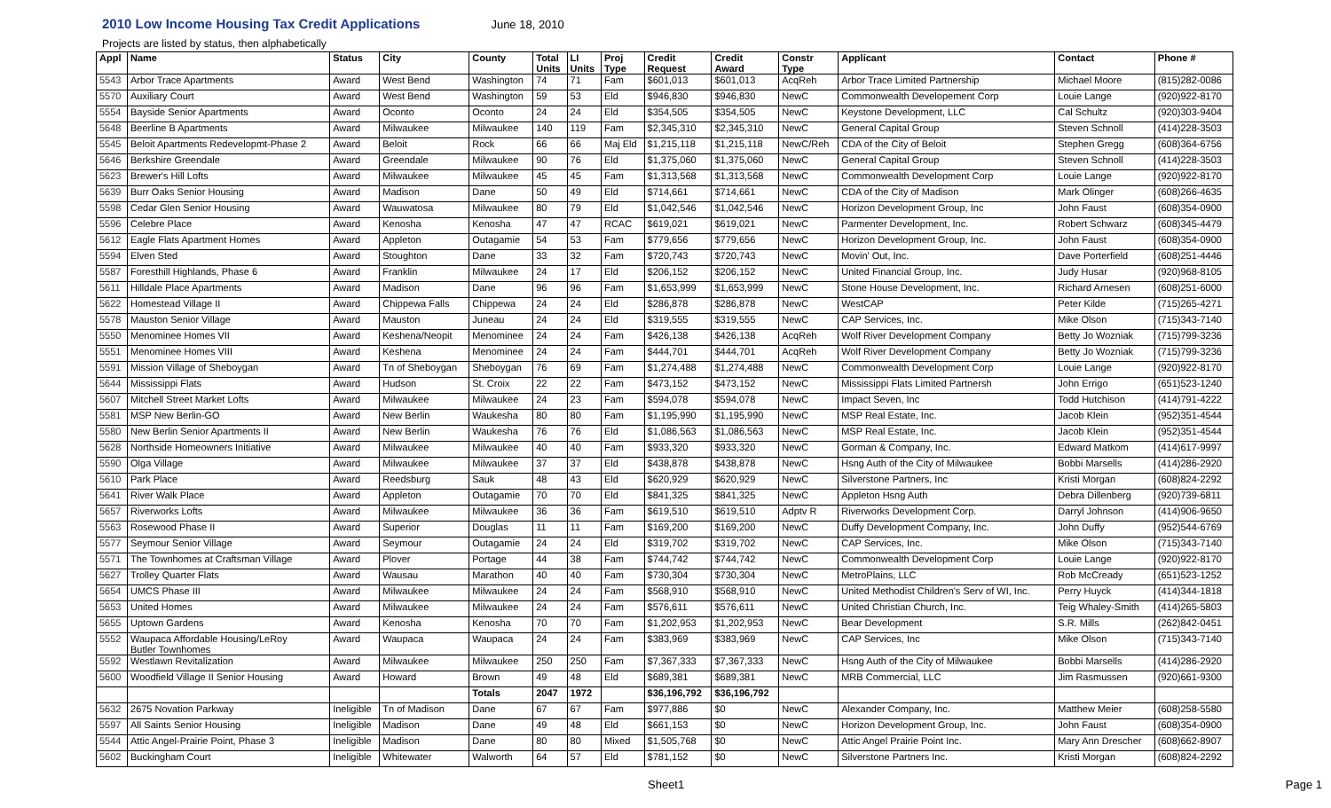2010 Low Income Housing Tax Credit Applications June 18, 2010
Projects are listed by status, then alphabetically
| Appl | Name | Status | City | County | Total Units | LI Units | Proj Type | Credit Request | Credit Award | Constr Type | Applicant | Contact | Phone # |
| --- | --- | --- | --- | --- | --- | --- | --- | --- | --- | --- | --- | --- | --- |
| 5543 | Arbor Trace Apartments | Award | West Bend | Washington | 74 | 71 | Fam | $601,013 | $601,013 | AcqReh | Arbor Trace Limited Partnership | Michael Moore | (815)282-0086 |
| 5570 | Auxiliary Court | Award | West Bend | Washington | 59 | 53 | Eld | $946,830 | $946,830 | NewC | Commonwealth Developement Corp | Louie Lange | (920)922-8170 |
| 5554 | Bayside Senior Apartments | Award | Oconto | Oconto | 24 | 24 | Eld | $354,505 | $354,505 | NewC | Keystone Development, LLC | Cal Schultz | (920)303-9404 |
| 5648 | Beerline B Apartments | Award | Milwaukee | Milwaukee | 140 | 119 | Fam | $2,345,310 | $2,345,310 | NewC | General Capital Group | Steven Schnoll | (414)228-3503 |
| 5545 | Beloit Apartments Redevelopmt-Phase 2 | Award | Beloit | Rock | 66 | 66 | Maj Eld | $1,215,118 | $1,215,118 | NewC/Reh | CDA of the City of Beloit | Stephen Gregg | (608)364-6756 |
| 5646 | Berkshire Greendale | Award | Greendale | Milwaukee | 90 | 76 | Eld | $1,375,060 | $1,375,060 | NewC | General Capital Group | Steven Schnoll | (414)228-3503 |
| 5623 | Brewer's Hill Lofts | Award | Milwaukee | Milwaukee | 45 | 45 | Fam | $1,313,568 | $1,313,568 | NewC | Commonwealth Development Corp | Louie Lange | (920)922-8170 |
| 5639 | Burr Oaks Senior Housing | Award | Madison | Dane | 50 | 49 | Eld | $714,661 | $714,661 | NewC | CDA of the City of Madison | Mark Olinger | (608)266-4635 |
| 5598 | Cedar Glen Senior Housing | Award | Wauwatosa | Milwaukee | 80 | 79 | Eld | $1,042,546 | $1,042,546 | NewC | Horizon Development Group, Inc | John Faust | (608)354-0900 |
| 5596 | Celebre Place | Award | Kenosha | Kenosha | 47 | 47 | RCAC | $619,021 | $619,021 | NewC | Parmenter Development, Inc. | Robert Schwarz | (608)345-4479 |
| 5612 | Eagle Flats Apartment Homes | Award | Appleton | Outagamie | 54 | 53 | Fam | $779,656 | $779,656 | NewC | Horizon Development Group, Inc. | John Faust | (608)354-0900 |
| 5594 | Elven Sted | Award | Stoughton | Dane | 33 | 32 | Fam | $720,743 | $720,743 | NewC | Movin' Out, Inc. | Dave Porterfield | (608)251-4446 |
| 5587 | Foresthill Highlands, Phase 6 | Award | Franklin | Milwaukee | 24 | 17 | Eld | $206,152 | $206,152 | NewC | United Financial Group, Inc. | Judy Husar | (920)968-8105 |
| 5611 | Hilldale Place Apartments | Award | Madison | Dane | 96 | 96 | Fam | $1,653,999 | $1,653,999 | NewC | Stone House Development, Inc. | Richard Arnesen | (608)251-6000 |
| 5622 | Homestead Village II | Award | Chippewa Falls | Chippewa | 24 | 24 | Eld | $286,878 | $286,878 | NewC | WestCAP | Peter Kilde | (715)265-4271 |
| 5578 | Mauston Senior Village | Award | Mauston | Juneau | 24 | 24 | Eld | $319,555 | $319,555 | NewC | CAP Services, Inc. | Mike Olson | (715)343-7140 |
| 5550 | Menominee Homes VII | Award | Keshena/Neopit | Menominee | 24 | 24 | Fam | $426,138 | $426,138 | AcqReh | Wolf River Development Company | Betty Jo Wozniak | (715)799-3236 |
| 5551 | Menominee Homes VIII | Award | Keshena | Menominee | 24 | 24 | Fam | $444,701 | $444,701 | AcqReh | Wolf River Development Company | Betty Jo Wozniak | (715)799-3236 |
| 5591 | Mission Village of Sheboygan | Award | Tn of Sheboygan | Sheboygan | 76 | 69 | Fam | $1,274,488 | $1,274,488 | NewC | Commonwealth Development Corp | Louie Lange | (920)922-8170 |
| 5644 | Mississippi Flats | Award | Hudson | St. Croix | 22 | 22 | Fam | $473,152 | $473,152 | NewC | Mississippi Flats Limited Partnersh | John Errigo | (651)523-1240 |
| 5607 | Mitchell Street Market Lofts | Award | Milwaukee | Milwaukee | 24 | 23 | Fam | $594,078 | $594,078 | NewC | Impact Seven, Inc | Todd Hutchison | (414)791-4222 |
| 5581 | MSP New Berlin-GO | Award | New Berlin | Waukesha | 80 | 80 | Fam | $1,195,990 | $1,195,990 | NewC | MSP Real Estate, Inc. | Jacob Klein | (952)351-4544 |
| 5580 | New Berlin Senior Apartments II | Award | New Berlin | Waukesha | 76 | 76 | Eld | $1,086,563 | $1,086,563 | NewC | MSP Real Estate, Inc. | Jacob Klein | (952)351-4544 |
| 5628 | Northside Homeowners Initiative | Award | Milwaukee | Milwaukee | 40 | 40 | Fam | $933,320 | $933,320 | NewC | Gorman & Company, Inc. | Edward Matkom | (414)617-9997 |
| 5590 | Olga Village | Award | Milwaukee | Milwaukee | 37 | 37 | Eld | $438,878 | $438,878 | NewC | Hsng Auth of the City of Milwaukee | Bobbi Marsells | (414)286-2920 |
| 5610 | Park Place | Award | Reedsburg | Sauk | 48 | 43 | Eld | $620,929 | $620,929 | NewC | Silverstone Partners, Inc | Kristi Morgan | (608)824-2292 |
| 5641 | River Walk Place | Award | Appleton | Outagamie | 70 | 70 | Eld | $841,325 | $841,325 | NewC | Appleton Hsng Auth | Debra Dillenberg | (920)739-6811 |
| 5657 | Riverworks Lofts | Award | Milwaukee | Milwaukee | 36 | 36 | Fam | $619,510 | $619,510 | Adptv R | Riverworks Development Corp. | Darryl Johnson | (414)906-9650 |
| 5563 | Rosewood Phase II | Award | Superior | Douglas | 11 | 11 | Fam | $169,200 | $169,200 | NewC | Duffy Development Company, Inc. | John Duffy | (952)544-6769 |
| 5577 | Seymour Senior Village | Award | Seymour | Outagamie | 24 | 24 | Eld | $319,702 | $319,702 | NewC | CAP Services, Inc. | Mike Olson | (715)343-7140 |
| 5571 | The Townhomes at Craftsman Village | Award | Plover | Portage | 44 | 38 | Fam | $744,742 | $744,742 | NewC | Commonwealth Development Corp | Louie Lange | (920)922-8170 |
| 5627 | Trolley Quarter Flats | Award | Wausau | Marathon | 40 | 40 | Fam | $730,304 | $730,304 | NewC | MetroPlains, LLC | Rob McCready | (651)523-1252 |
| 5654 | UMCS Phase III | Award | Milwaukee | Milwaukee | 24 | 24 | Fam | $568,910 | $568,910 | NewC | United Methodist Children's Serv of WI, Inc. | Perry Huyck | (414)344-1818 |
| 5653 | United Homes | Award | Milwaukee | Milwaukee | 24 | 24 | Fam | $576,611 | $576,611 | NewC | United Christian Church, Inc. | Teig Whaley-Smith | (414)265-5803 |
| 5655 | Uptown Gardens | Award | Kenosha | Kenosha | 70 | 70 | Fam | $1,202,953 | $1,202,953 | NewC | Bear Development | S.R. Mills | (262)842-0451 |
| 5552 | Waupaca Affordable Housing/LeRoy Butler Townhomes | Award | Waupaca | Waupaca | 24 | 24 | Fam | $383,969 | $383,969 | NewC | CAP Services, Inc | Mike Olson | (715)343-7140 |
| 5592 | Westlawn Revitalization | Award | Milwaukee | Milwaukee | 250 | 250 | Fam | $7,367,333 | $7,367,333 | NewC | Hsng Auth of the City of Milwaukee | Bobbi Marsells | (414)286-2920 |
| 5600 | Woodfield Village II Senior Housing | Award | Howard | Brown | 49 | 48 | Eld | $689,381 | $689,381 | NewC | MRB Commercial, LLC | Jim Rasmussen | (920)661-9300 |
| | | | | Totals | 2047 | 1972 | | $36,196,792 | $36,196,792 | | | | |
| 5632 | 2675 Novation Parkway | Ineligible | Tn of Madison | Dane | 67 | 67 | Fam | $977,886 | $0 | NewC | Alexander Company, Inc. | Matthew Meier | (608)258-5580 |
| 5597 | All Saints Senior Housing | Ineligible | Madison | Dane | 49 | 48 | Eld | $661,153 | $0 | NewC | Horizon Development Group, Inc. | John Faust | (608)354-0900 |
| 5544 | Attic Angel-Prairie Point, Phase 3 | Ineligible | Madison | Dane | 80 | 80 | Mixed | $1,505,768 | $0 | NewC | Attic Angel Prairie Point Inc. | Mary Ann Drescher | (608)662-8907 |
| 5602 | Buckingham Court | Ineligible | Whitewater | Walworth | 64 | 57 | Eld | $781,152 | $0 | NewC | Silverstone Partners Inc. | Kristi Morgan | (608)824-2292 |
Sheet1 Page 1